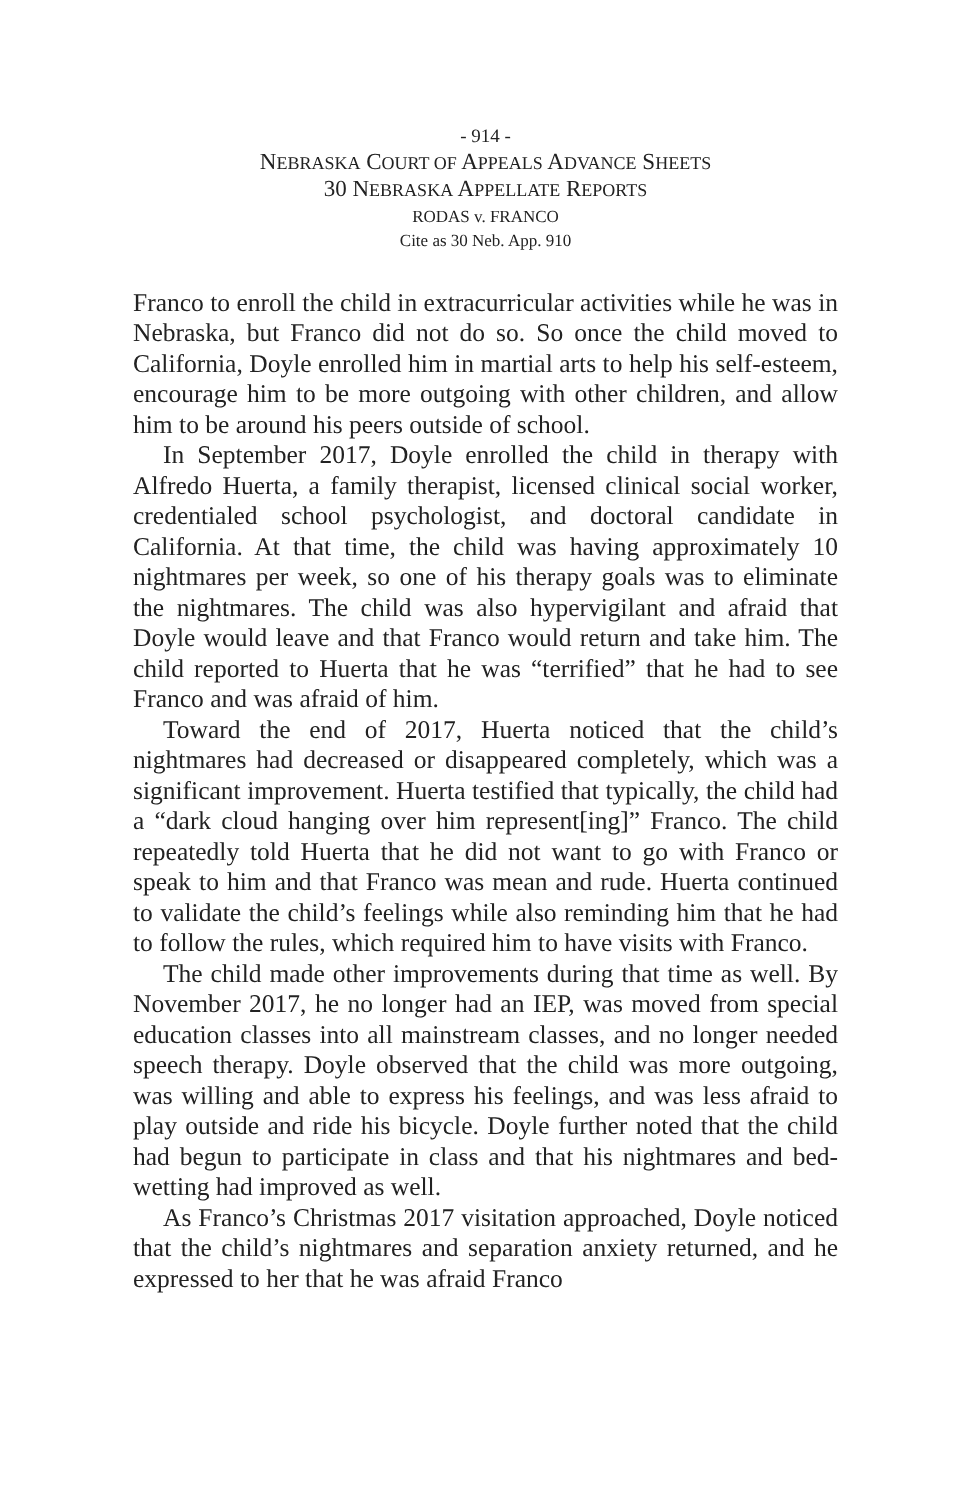- 914 -
NEBRASKA COURT OF APPEALS ADVANCE SHEETS
30 NEBRASKA APPELLATE REPORTS
RODAS v. FRANCO
Cite as 30 Neb. App. 910
Franco to enroll the child in extracurricular activities while he was in Nebraska, but Franco did not do so. So once the child moved to California, Doyle enrolled him in martial arts to help his self-esteem, encourage him to be more outgoing with other children, and allow him to be around his peers outside of school.
In September 2017, Doyle enrolled the child in therapy with Alfredo Huerta, a family therapist, licensed clinical social worker, credentialed school psychologist, and doctoral candidate in California. At that time, the child was having approximately 10 nightmares per week, so one of his therapy goals was to eliminate the nightmares. The child was also hypervigilant and afraid that Doyle would leave and that Franco would return and take him. The child reported to Huerta that he was “terrified” that he had to see Franco and was afraid of him.
Toward the end of 2017, Huerta noticed that the child’s nightmares had decreased or disappeared completely, which was a significant improvement. Huerta testified that typically, the child had a “dark cloud hanging over him represent[ing]” Franco. The child repeatedly told Huerta that he did not want to go with Franco or speak to him and that Franco was mean and rude. Huerta continued to validate the child’s feelings while also reminding him that he had to follow the rules, which required him to have visits with Franco.
The child made other improvements during that time as well. By November 2017, he no longer had an IEP, was moved from special education classes into all mainstream classes, and no longer needed speech therapy. Doyle observed that the child was more outgoing, was willing and able to express his feelings, and was less afraid to play outside and ride his bicycle. Doyle further noted that the child had begun to participate in class and that his nightmares and bed-wetting had improved as well.
As Franco’s Christmas 2017 visitation approached, Doyle noticed that the child’s nightmares and separation anxiety returned, and he expressed to her that he was afraid Franco